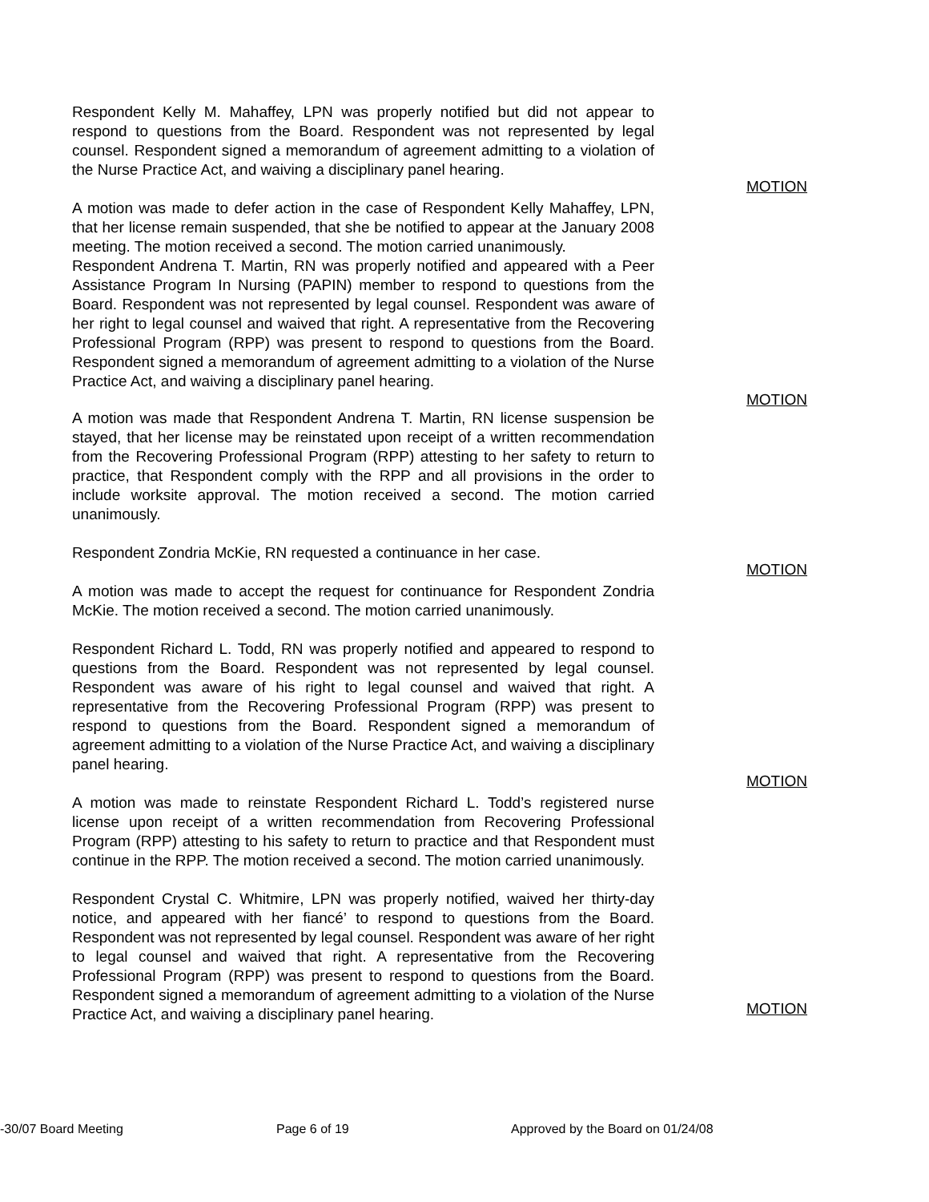Respondent Kelly M. Mahaffey, LPN was properly notified but did not appear to respond to questions from the Board. Respondent was not represented by legal counsel. Respondent signed a memorandum of agreement admitting to a violation of the Nurse Practice Act, and waiving a disciplinary panel hearing.
A motion was made to defer action in the case of Respondent Kelly Mahaffey, LPN, that her license remain suspended, that she be notified to appear at the January 2008 meeting. The motion received a second. The motion carried unanimously.
MOTION
Respondent Andrena T. Martin, RN was properly notified and appeared with a Peer Assistance Program In Nursing (PAPIN) member to respond to questions from the Board. Respondent was not represented by legal counsel. Respondent was aware of her right to legal counsel and waived that right. A representative from the Recovering Professional Program (RPP) was present to respond to questions from the Board. Respondent signed a memorandum of agreement admitting to a violation of the Nurse Practice Act, and waiving a disciplinary panel hearing.
MOTION
A motion was made that Respondent Andrena T. Martin, RN license suspension be stayed, that her license may be reinstated upon receipt of a written recommendation from the Recovering Professional Program (RPP) attesting to her safety to return to practice, that Respondent comply with the RPP and all provisions in the order to include worksite approval. The motion received a second. The motion carried unanimously.
Respondent Zondria McKie, RN requested a continuance in her case.
A motion was made to accept the request for continuance for Respondent Zondria McKie. The motion received a second. The motion carried unanimously.
MOTION
Respondent Richard L. Todd, RN was properly notified and appeared to respond to questions from the Board. Respondent was not represented by legal counsel. Respondent was aware of his right to legal counsel and waived that right. A representative from the Recovering Professional Program (RPP) was present to respond to questions from the Board. Respondent signed a memorandum of agreement admitting to a violation of the Nurse Practice Act, and waiving a disciplinary panel hearing.
A motion was made to reinstate Respondent Richard L. Todd’s registered nurse license upon receipt of a written recommendation from Recovering Professional Program (RPP) attesting to his safety to return to practice and that Respondent must continue in the RPP. The motion received a second. The motion carried unanimously.
MOTION
Respondent Crystal C. Whitmire, LPN was properly notified, waived her thirty-day notice, and appeared with her fiancé’ to respond to questions from the Board. Respondent was not represented by legal counsel. Respondent was aware of her right to legal counsel and waived that right. A representative from the Recovering Professional Program (RPP) was present to respond to questions from the Board. Respondent signed a memorandum of agreement admitting to a violation of the Nurse Practice Act, and waiving a disciplinary panel hearing.
MOTION
-30/07 Board Meeting Page 6 of 19 Approved by the Board on 01/24/08